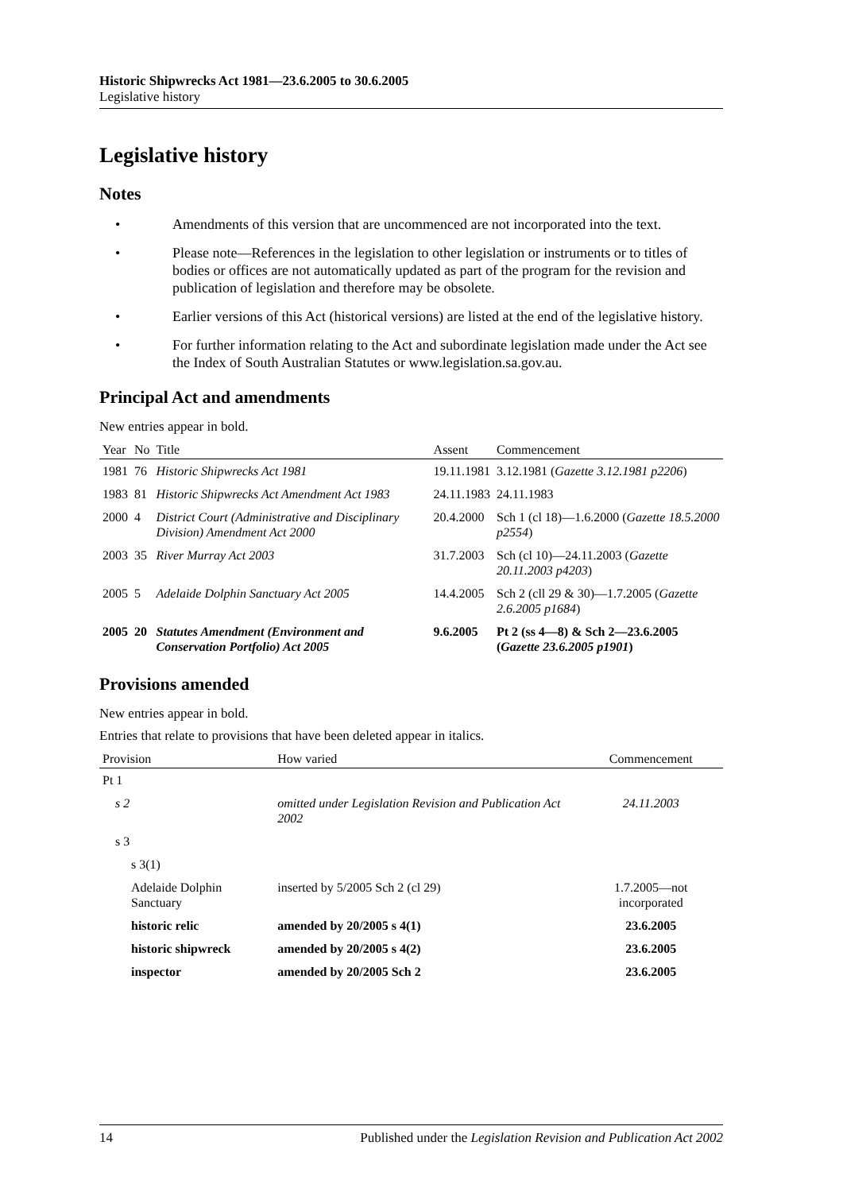Historic Shipwrecks Act 1981—23.6.2005 to 30.6.2005
Legislative history
Legislative history
Notes
• Amendments of this version that are uncommenced are not incorporated into the text.
• Please note—References in the legislation to other legislation or instruments or to titles of bodies or offices are not automatically updated as part of the program for the revision and publication of legislation and therefore may be obsolete.
• Earlier versions of this Act (historical versions) are listed at the end of the legislative history.
• For further information relating to the Act and subordinate legislation made under the Act see the Index of South Australian Statutes or www.legislation.sa.gov.au.
Principal Act and amendments
New entries appear in bold.
| Year | No | Title | Assent | Commencement |
| --- | --- | --- | --- | --- |
| 1981 | 76 | Historic Shipwrecks Act 1981 | 19.11.1981 | 3.12.1981 ( Gazette 3.12.1981 p2206 ) |
| 1983 | 81 | Historic Shipwrecks Act Amendment Act 1983 | 24.11.1983 | 24.11.1983 |
| 2000 | 4 | District Court (Administrative and Disciplinary Division) Amendment Act 2000 | 20.4.2000 | Sch 1 (cl 18)—1.6.2000 ( Gazette 18.5.2000 p2554 ) |
| 2003 | 35 | River Murray Act 2003 | 31.7.2003 | Sch (cl 10)—24.11.2003 ( Gazette 20.11.2003 p4203 ) |
| 2005 | 5 | Adelaide Dolphin Sanctuary Act 2005 | 14.4.2005 | Sch 2 (cll 29 & 30)—1.7.2005 ( Gazette 2.6.2005 p1684 ) |
| 2005 | 20 | Statutes Amendment (Environment and Conservation Portfolio) Act 2005 | 9.6.2005 | Pt 2 (ss 4—8) & Sch 2—23.6.2005 ( Gazette 23.6.2005 p1901 ) |
Provisions amended
New entries appear in bold.
Entries that relate to provisions that have been deleted appear in italics.
| Provision | How varied | Commencement |
| --- | --- | --- |
| Pt 1 | | |
| s 2 | omitted under Legislation Revision and Publication Act 2002 | 24.11.2003 |
| s 3 | | |
| s 3(1) | | |
| Adelaide Dolphin Sanctuary | inserted by 5/2005 Sch 2 (cl 29) | 1.7.2005—not incorporated |
| historic relic | amended by 20/2005 s 4(1) | 23.6.2005 |
| historic shipwreck | amended by 20/2005 s 4(2) | 23.6.2005 |
| inspector | amended by 20/2005 Sch 2 | 23.6.2005 |
14 Published under the Legislation Revision and Publication Act 2002